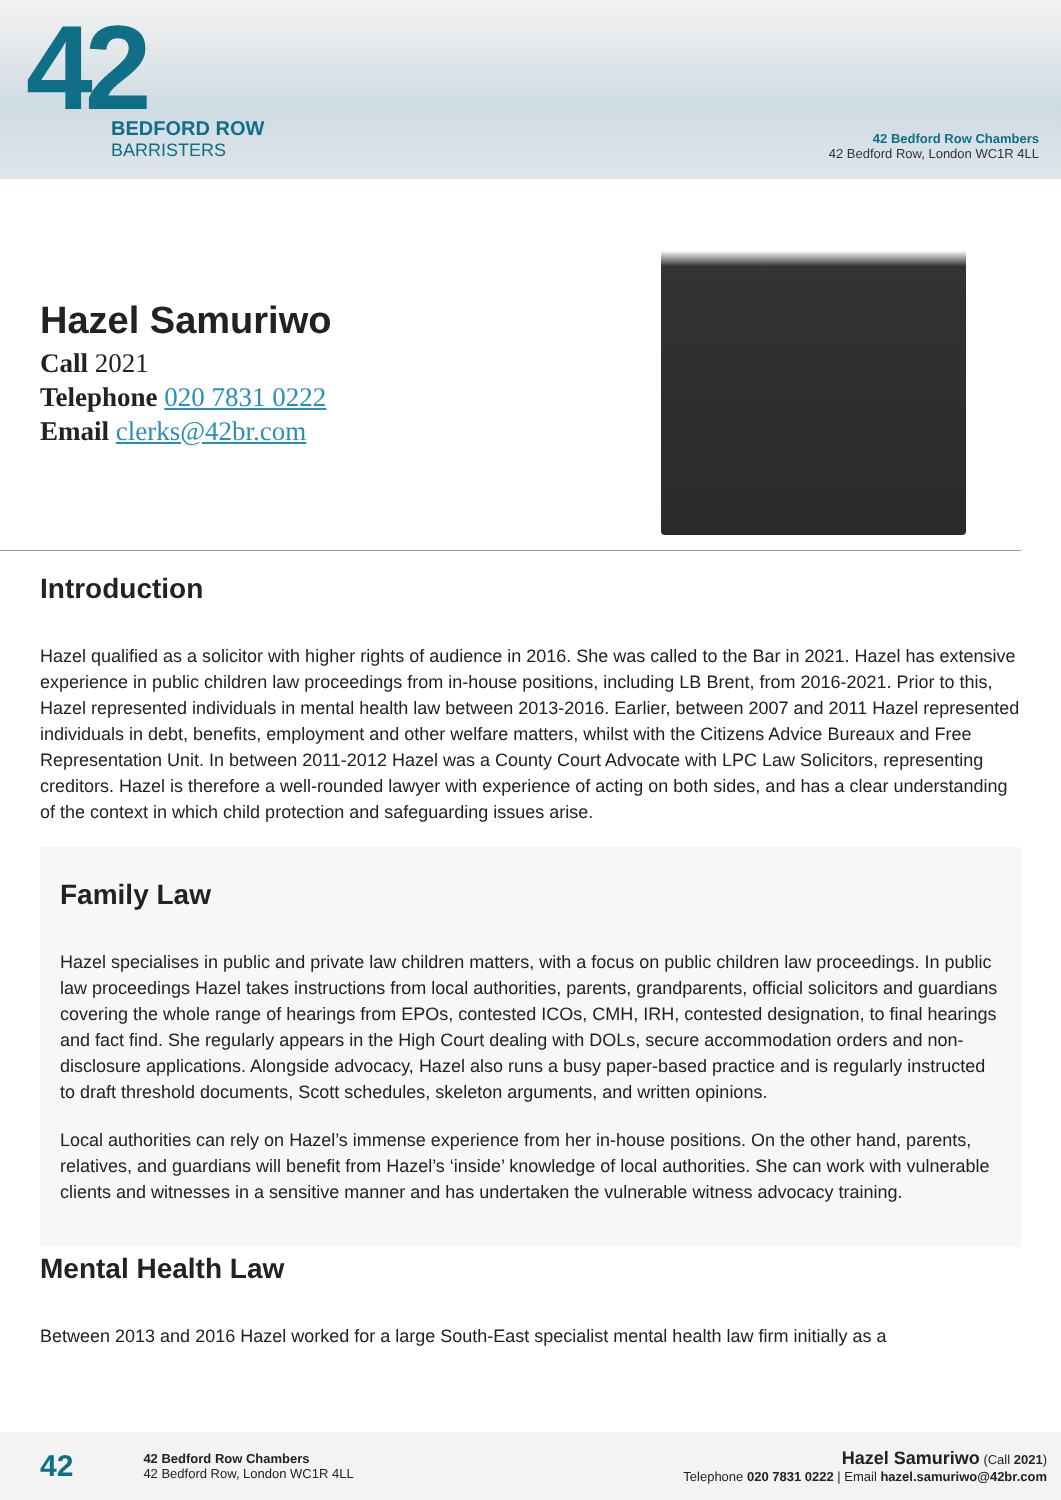42
BEDFORD ROW
BARRISTERS
42 Bedford Row Chambers
42 Bedford Row, London WC1R 4LL
Hazel Samuriwo
Call 2021
Telephone 020 7831 0222
Email clerks@42br.com
Introduction
Hazel qualified as a solicitor with higher rights of audience in 2016. She was called to the Bar in 2021. Hazel has extensive experience in public children law proceedings from in-house positions, including LB Brent, from 2016-2021. Prior to this, Hazel represented individuals in mental health law between 2013-2016. Earlier, between 2007 and 2011 Hazel represented individuals in debt, benefits, employment and other welfare matters, whilst with the Citizens Advice Bureaux and Free Representation Unit. In between 2011-2012 Hazel was a County Court Advocate with LPC Law Solicitors, representing creditors. Hazel is therefore a well-rounded lawyer with experience of acting on both sides, and has a clear understanding of the context in which child protection and safeguarding issues arise.
Family Law
Hazel specialises in public and private law children matters, with a focus on public children law proceedings. In public law proceedings Hazel takes instructions from local authorities, parents, grandparents, official solicitors and guardians covering the whole range of hearings from EPOs, contested ICOs, CMH, IRH, contested designation, to final hearings and fact find. She regularly appears in the High Court dealing with DOLs, secure accommodation orders and non-disclosure applications. Alongside advocacy, Hazel also runs a busy paper-based practice and is regularly instructed to draft threshold documents, Scott schedules, skeleton arguments, and written opinions.
Local authorities can rely on Hazel’s immense experience from her in-house positions. On the other hand, parents, relatives, and guardians will benefit from Hazel’s ‘inside’ knowledge of local authorities. She can work with vulnerable clients and witnesses in a sensitive manner and has undertaken the vulnerable witness advocacy training.
Mental Health Law
Between 2013 and 2016 Hazel worked for a large South-East specialist mental health law firm initially as a
42
42 Bedford Row Chambers
42 Bedford Row, London WC1R 4LL
Hazel Samuriwo (Call 2021)
Telephone 020 7831 0222 | Email hazel.samuriwo@42br.com